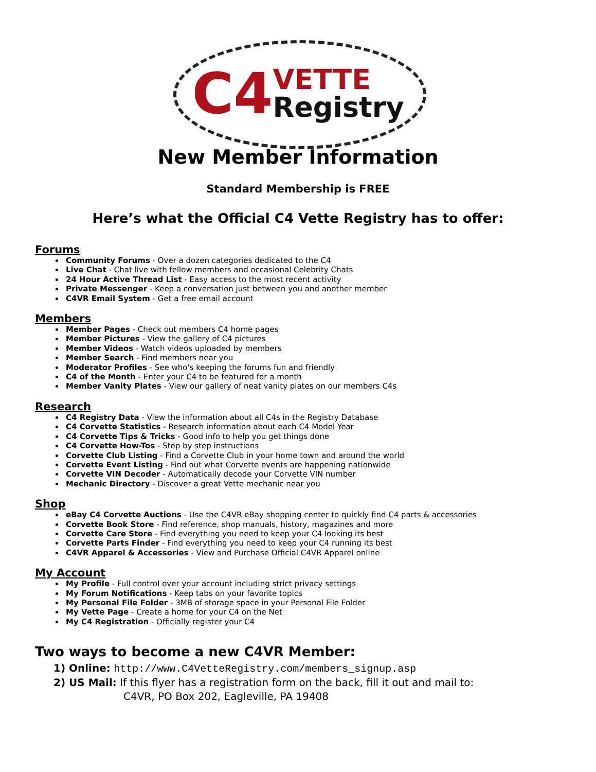C4 VETTE
Registry
New Member Information
Standard Membership is FREE
Here’s what the Official C4 Vette Registry has to offer:
Forums
Community Forums - Over a dozen categories dedicated to the C4
Live Chat - Chat live with fellow members and occasional Celebrity Chats
24 Hour Active Thread List - Easy access to the most recent activity
Private Messenger - Keep a conversation just between you and another member
C4VR Email System - Get a free email account
Members
Member Pages - Check out members C4 home pages
Member Pictures - View the gallery of C4 pictures
Member Videos - Watch videos uploaded by members
Member Search - Find members near you
Moderator Profiles - See who's keeping the forums fun and friendly
C4 of the Month - Enter your C4 to be featured for a month
Member Vanity Plates - View our gallery of neat vanity plates on our members C4s
Research
C4 Registry Data - View the information about all C4s in the Registry Database
C4 Corvette Statistics - Research information about each C4 Model Year
C4 Corvette Tips & Tricks - Good info to help you get things done
C4 Corvette How-Tos - Step by step instructions
Corvette Club Listing - Find a Corvette Club in your home town and around the world
Corvette Event Listing - Find out what Corvette events are happening nationwide
Corvette VIN Decoder - Automatically decode your Corvette VIN number
Mechanic Directory - Discover a great Vette mechanic near you
Shop
eBay C4 Corvette Auctions - Use the C4VR eBay shopping center to quickly find C4 parts & accessories
Corvette Book Store - Find reference, shop manuals, history, magazines and more
Corvette Care Store - Find everything you need to keep your C4 looking its best
Corvette Parts Finder - Find everything you need to keep your C4 running its best
C4VR Apparel & Accessories - View and Purchase Official C4VR Apparel online
My Account
My Profile - Full control over your account including strict privacy settings
My Forum Notifications - Keep tabs on your favorite topics
My Personal File Folder - 3MB of storage space in your Personal File Folder
My Vette Page - Create a home for your C4 on the Net
My C4 Registration - Officially register your C4
Two ways to become a new C4VR Member:
1) Online: http://www.C4VetteRegistry.com/members_signup.asp
2) US Mail: If this flyer has a registration form on the back, fill it out and mail to:
C4VR, PO Box 202, Eagleville, PA 19408